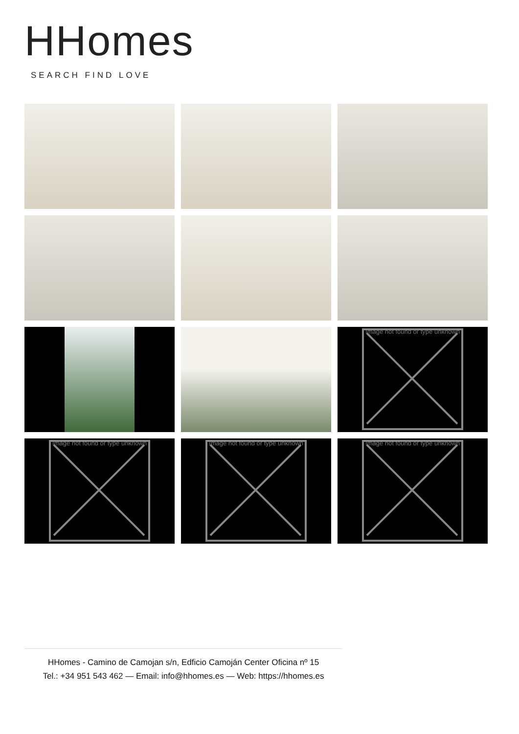HHomes
SEARCH FIND LOVE
Image not found or type unknown
Image not found or type unknown
Image not found or type unknown
Image not found or type unknown
HHomes - Camino de Camojan s/n, Edficio Camoján Center Oficina nº 15
Tel.: +34 951 543 462 — Email: info@hhomes.es — Web: https://hhomes.es